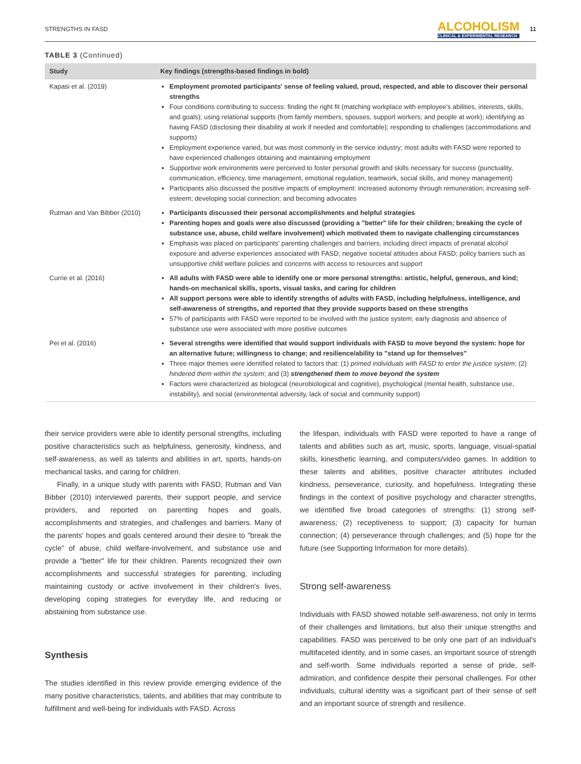STRENGTHS IN FASD ALCOHOLISM
CLINICAL & EXPERIMENTAL RESEARCH 11
TABLE 3 (Continued)
| Study | Key findings (strengths-based findings in bold) |
| --- | --- |
| Kapasi et al. (2019) | Employment promoted participants' sense of feeling valued, proud, respected, and able to discover their personal strengths Four conditions contributing to success: finding the right fit (matching workplace with employee's abilities, interests, skills, and goals); using relational supports (from family members, spouses, support workers; and people at work); identifying as having FASD (disclosing their disability at work if needed and comfortable); responding to challenges (accommodations and supports) Employment experience varied, but was most commonly in the service industry; most adults with FASD were reported to have experienced challenges obtaining and maintaining employment Supportive work environments were perceived to foster personal growth and skills necessary for success (punctuality, communication, efficiency, time management, emotional regulation, teamwork, social skills, and money management) Participants also discussed the positive impacts of employment: increased autonomy through remuneration; increasing self-esteem; developing social connection; and becoming advocates |
| Rutman and Van Bibber (2010) | Participants discussed their personal accomplishments and helpful strategies Parenting hopes and goals were also discussed (providing a "better" life for their children; breaking the cycle of substance use, abuse, child welfare involvement) which motivated them to navigate challenging circumstances Emphasis was placed on participants' parenting challenges and barriers, including direct impacts of prenatal alcohol exposure and adverse experiences associated with FASD; negative societal attitudes about FASD; policy barriers such as unsupportive child welfare policies and concerns with access to resources and support |
| Currie et al. (2016) | All adults with FASD were able to identify one or more personal strengths: artistic, helpful, generous, and kind; hands-on mechanical skills, sports, visual tasks, and caring for children All support persons were able to identify strengths of adults with FASD, including helpfulness, intelligence, and self-awareness of strengths, and reported that they provide supports based on these strengths 57% of participants with FASD were reported to be involved with the justice system; early diagnosis and absence of substance use were associated with more positive outcomes |
| Pei et al. (2016) | Several strengths were identified that would support individuals with FASD to move beyond the system: hope for an alternative future; willingness to change; and resilience/ability to "stand up for themselves" Three major themes were identified related to factors that: (1) primed individuals with FASD to enter the justice system ; (2) hindered them within the system ; and (3) strengthened them to move beyond the system Factors were characterized as biological (neurobiological and cognitive), psychological (mental health, substance use, instability), and social (environmental adversity, lack of social and community support) |
their service providers were able to identify personal strengths, including positive characteristics such as helpfulness, generosity, kindness, and self-awareness, as well as talents and abilities in art, sports, hands-on mechanical tasks, and caring for children.
Finally, in a unique study with parents with FASD, Rutman and Van Bibber (2010) interviewed parents, their support people, and service providers, and reported on parenting hopes and goals, accomplishments and strategies, and challenges and barriers. Many of the parents' hopes and goals centered around their desire to "break the cycle" of abuse, child welfare-involvement, and substance use and provide a "better" life for their children. Parents recognized their own accomplishments and successful strategies for parenting, including maintaining custody or active involvement in their children's lives, developing coping strategies for everyday life, and reducing or abstaining from substance use.
Synthesis
The studies identified in this review provide emerging evidence of the many positive characteristics, talents, and abilities that may contribute to fulfillment and well-being for individuals with FASD. Across
the lifespan, individuals with FASD were reported to have a range of talents and abilities such as art, music, sports, language, visual-spatial skills, kinesthetic learning, and computers/video games. In addition to these talents and abilities, positive character attributes included kindness, perseverance, curiosity, and hopefulness. Integrating these findings in the context of positive psychology and character strengths, we identified five broad categories of strengths: (1) strong self-awareness; (2) receptiveness to support; (3) capacity for human connection; (4) perseverance through challenges; and (5) hope for the future (see Supporting Information for more details).
Strong self-awareness
Individuals with FASD showed notable self-awareness, not only in terms of their challenges and limitations, but also their unique strengths and capabilities. FASD was perceived to be only one part of an individual's multifaceted identity, and in some cases, an important source of strength and self-worth. Some individuals reported a sense of pride, self-admiration, and confidence despite their personal challenges. For other individuals, cultural identity was a significant part of their sense of self and an important source of strength and resilience.